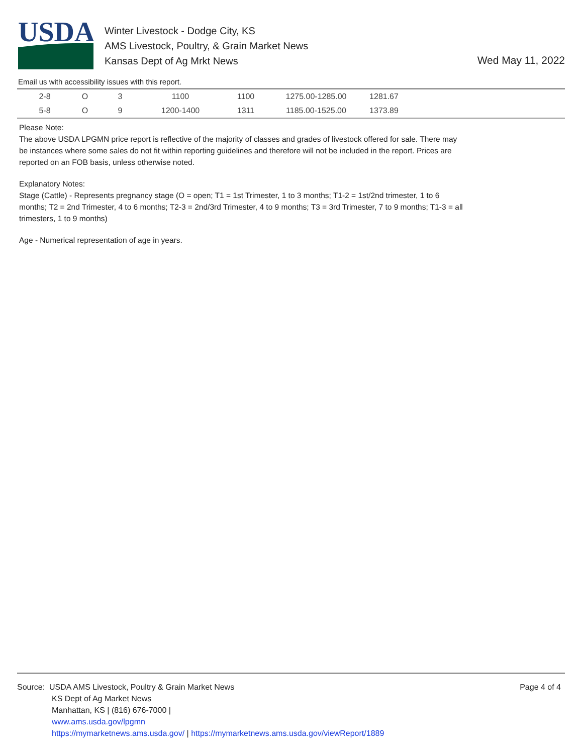USDA
Winter Livestock - Dodge City, KS
AMS Livestock, Poultry, & Grain Market News
Kansas Dept of Ag Mrkt News
Wed May 11, 2022
Email us with accessibility issues with this report.
| 2-8 | O | 3 | 1100 | 1100 | 1275.00-1285.00 | 1281.67 | |
| 5-8 | O | 9 | 1200-1400 | 1311 | 1185.00-1525.00 | 1373.89 | |
Please Note:
The above USDA LPGMN price report is reflective of the majority of classes and grades of livestock offered for sale. There may be instances where some sales do not fit within reporting guidelines and therefore will not be included in the report. Prices are reported on an FOB basis, unless otherwise noted.
Explanatory Notes:
Stage (Cattle) - Represents pregnancy stage (O = open; T1 = 1st Trimester, 1 to 3 months; T1-2 = 1st/2nd trimester, 1 to 6 months; T2 = 2nd Trimester, 4 to 6 months; T2-3 = 2nd/3rd Trimester, 4 to 9 months; T3 = 3rd Trimester, 7 to 9 months; T1-3 = all trimesters, 1 to 9 months)
Age - Numerical representation of age in years.
Page 4 of 4
Source: USDA AMS Livestock, Poultry & Grain Market News
KS Dept of Ag Market News
Manhattan, KS | (816) 676-7000 |
www.ams.usda.gov/lpgmn
https://mymarketnews.ams.usda.gov/ | https://mymarketnews.ams.usda.gov/viewReport/1889